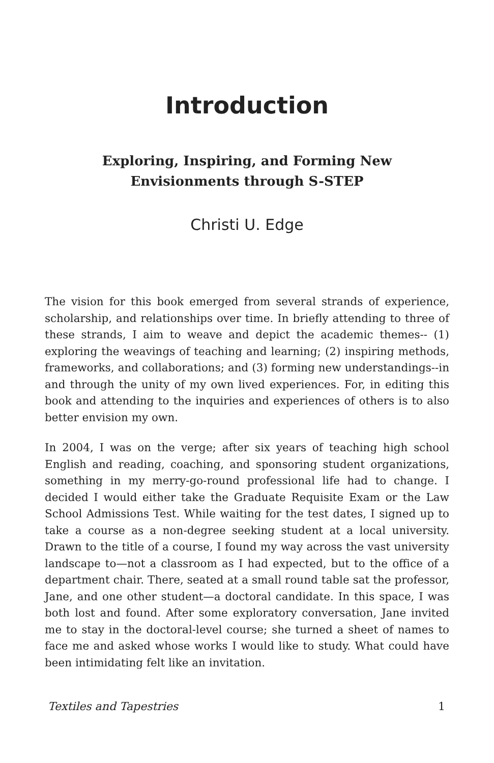Introduction
Exploring, Inspiring, and Forming New Envisionments through S-STEP
Christi U. Edge
The vision for this book emerged from several strands of experience, scholarship, and relationships over time. In briefly attending to three of these strands, I aim to weave and depict the academic themes-- (1) exploring the weavings of teaching and learning; (2) inspiring methods, frameworks, and collaborations; and (3) forming new understandings--in and through the unity of my own lived experiences. For, in editing this book and attending to the inquiries and experiences of others is to also better envision my own.
In 2004, I was on the verge; after six years of teaching high school English and reading, coaching, and sponsoring student organizations, something in my merry-go-round professional life had to change. I decided I would either take the Graduate Requisite Exam or the Law School Admissions Test. While waiting for the test dates, I signed up to take a course as a non-degree seeking student at a local university. Drawn to the title of a course, I found my way across the vast university landscape to—not a classroom as I had expected, but to the office of a department chair. There, seated at a small round table sat the professor, Jane, and one other student—a doctoral candidate. In this space, I was both lost and found. After some exploratory conversation, Jane invited me to stay in the doctoral-level course; she turned a sheet of names to face me and asked whose works I would like to study. What could have been intimidating felt like an invitation.
Textiles and Tapestries 1